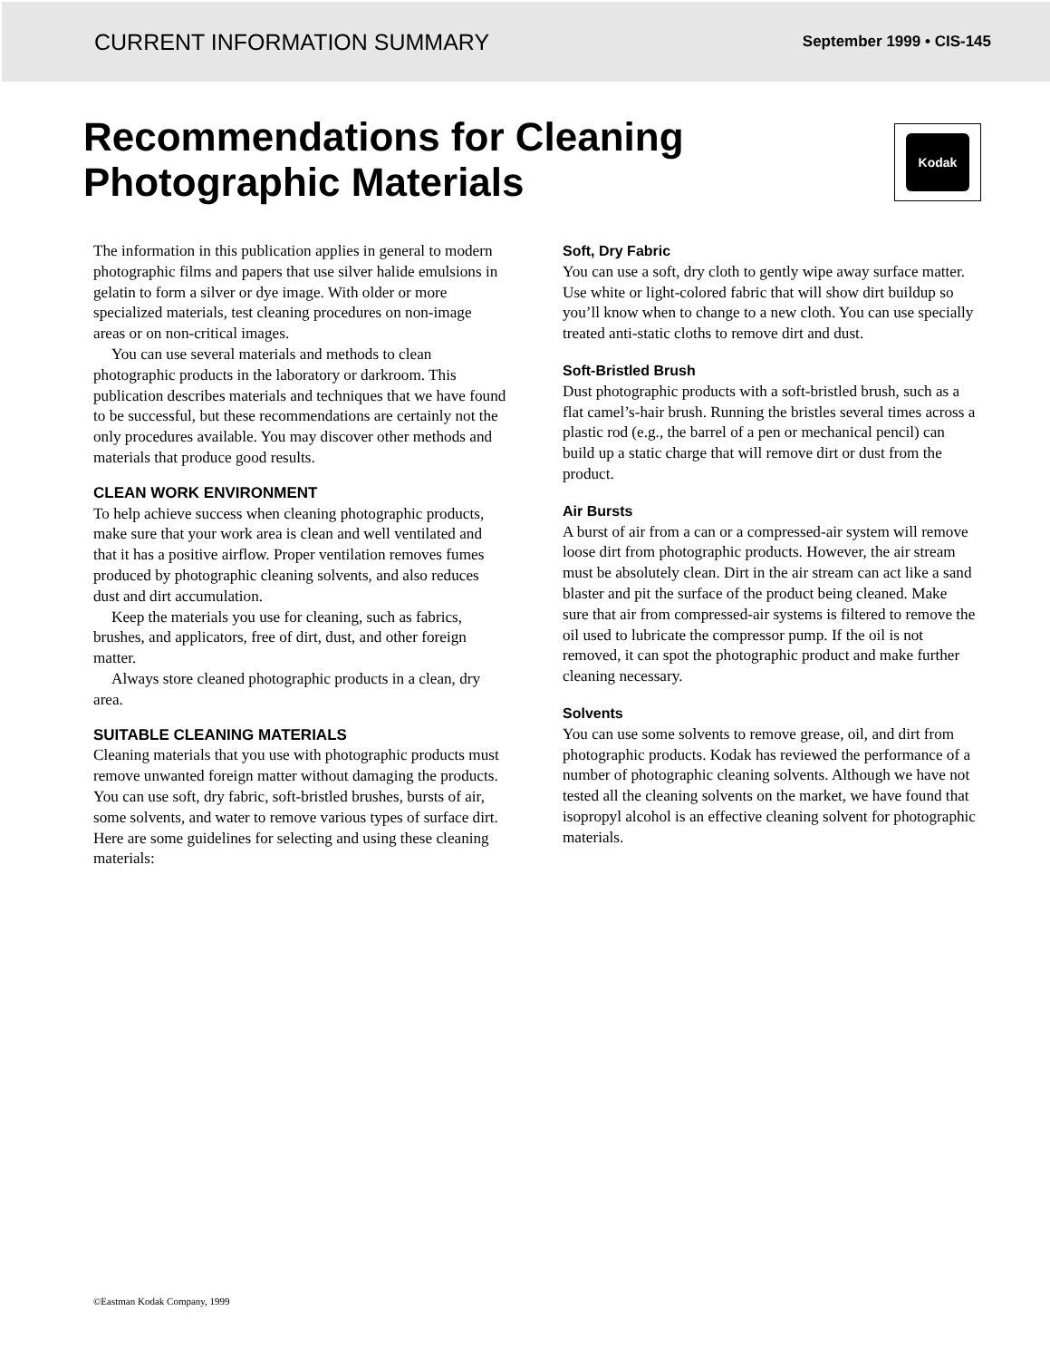CURRENT INFORMATION SUMMARY September 1999 • CIS-145
Recommendations for Cleaning
Photographic Materials
Kodak
The information in this publication applies in general to modern photographic films and papers that use silver halide emulsions in gelatin to form a silver or dye image. With older or more specialized materials, test cleaning procedures on non-image areas or on non-critical images.
You can use several materials and methods to clean photographic products in the laboratory or darkroom. This publication describes materials and techniques that we have found to be successful, but these recommendations are certainly not the only procedures available. You may discover other methods and materials that produce good results.
CLEAN WORK ENVIRONMENT
To help achieve success when cleaning photographic products, make sure that your work area is clean and well ventilated and that it has a positive airflow. Proper ventilation removes fumes produced by photographic cleaning solvents, and also reduces dust and dirt accumulation.
Keep the materials you use for cleaning, such as fabrics, brushes, and applicators, free of dirt, dust, and other foreign matter.
Always store cleaned photographic products in a clean, dry area.
SUITABLE CLEANING MATERIALS
Cleaning materials that you use with photographic products must remove unwanted foreign matter without damaging the products. You can use soft, dry fabric, soft-bristled brushes, bursts of air, some solvents, and water to remove various types of surface dirt. Here are some guidelines for selecting and using these cleaning materials:
Soft, Dry Fabric
You can use a soft, dry cloth to gently wipe away surface matter. Use white or light-colored fabric that will show dirt buildup so you’ll know when to change to a new cloth. You can use specially treated anti-static cloths to remove dirt and dust.
Soft-Bristled Brush
Dust photographic products with a soft-bristled brush, such as a flat camel’s-hair brush. Running the bristles several times across a plastic rod (e.g., the barrel of a pen or mechanical pencil) can build up a static charge that will remove dirt or dust from the product.
Air Bursts
A burst of air from a can or a compressed-air system will remove loose dirt from photographic products. However, the air stream must be absolutely clean. Dirt in the air stream can act like a sand blaster and pit the surface of the product being cleaned. Make sure that air from compressed-air systems is filtered to remove the oil used to lubricate the compressor pump. If the oil is not removed, it can spot the photographic product and make further cleaning necessary.
Solvents
You can use some solvents to remove grease, oil, and dirt from photographic products. Kodak has reviewed the performance of a number of photographic cleaning solvents. Although we have not tested all the cleaning solvents on the market, we have found that isopropyl alcohol is an effective cleaning solvent for photographic materials.
©Eastman Kodak Company, 1999